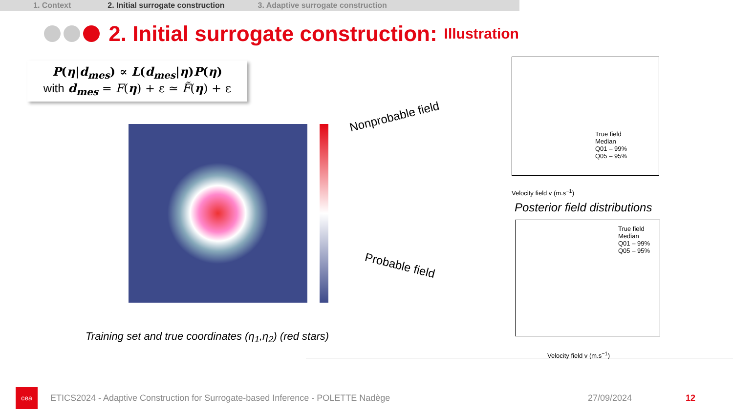1. Context 2. Initial surrogate construction 3. Adaptive surrogate construction
2. Initial surrogate construction: Illustration
P(η|d<sub>mes</sub>) ∝ L(d<sub>mes</sub>|η)P(η)
with d<sub>mes</sub> = F(η) + ε ≃ F̃(η) + ε
Training set and true coordinates (η<sub>1</sub>,η<sub>2</sub>) (red stars)
Posterior field distributions
Nonprobable field
Probable field
True field
Median
Q01 – 99%
Q05 – 95%
Velocity field v (m.s<sup>−1</sup>)
True field
Median
Q01 – 99%
Q05 – 95%
Velocity field v (m.s<sup>−1</sup>)
cea
ETICS2024 - Adaptive Construction for Surrogate-based Inference - POLETTE Nadège 27/09/2024 12